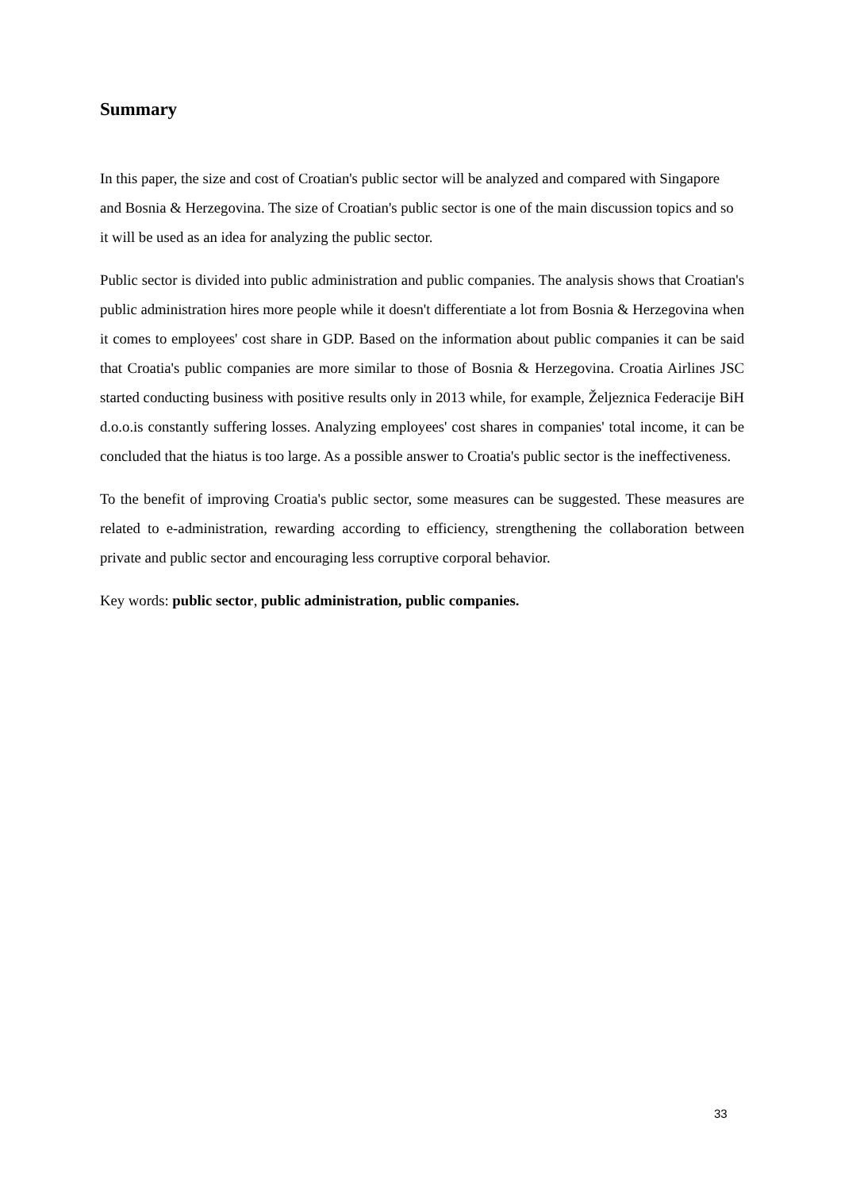Summary
In this paper, the size and cost of Croatian's public sector will be analyzed and compared with Singapore and Bosnia & Herzegovina. The size of Croatian's public sector is one of the main discussion topics and so it will be used as an idea for analyzing the public sector.
Public sector is divided into public administration and public companies. The analysis shows that Croatian's public administration hires more people while it doesn't differentiate a lot from Bosnia & Herzegovina when it comes to employees' cost share in GDP. Based on the information about public companies it can be said that Croatia's public companies are more similar to those of Bosnia & Herzegovina. Croatia Airlines JSC started conducting business with positive results only in 2013 while, for example, Željeznica Federacije BiH d.o.o.is constantly suffering losses. Analyzing employees' cost shares in companies' total income, it can be concluded that the hiatus is too large. As a possible answer to Croatia's public sector is the ineffectiveness.
To the benefit of improving Croatia's public sector, some measures can be suggested. These measures are related to e-administration, rewarding according to efficiency, strengthening the collaboration between private and public sector and encouraging less corruptive corporal behavior.
Key words: public sector, public administration, public companies.
33